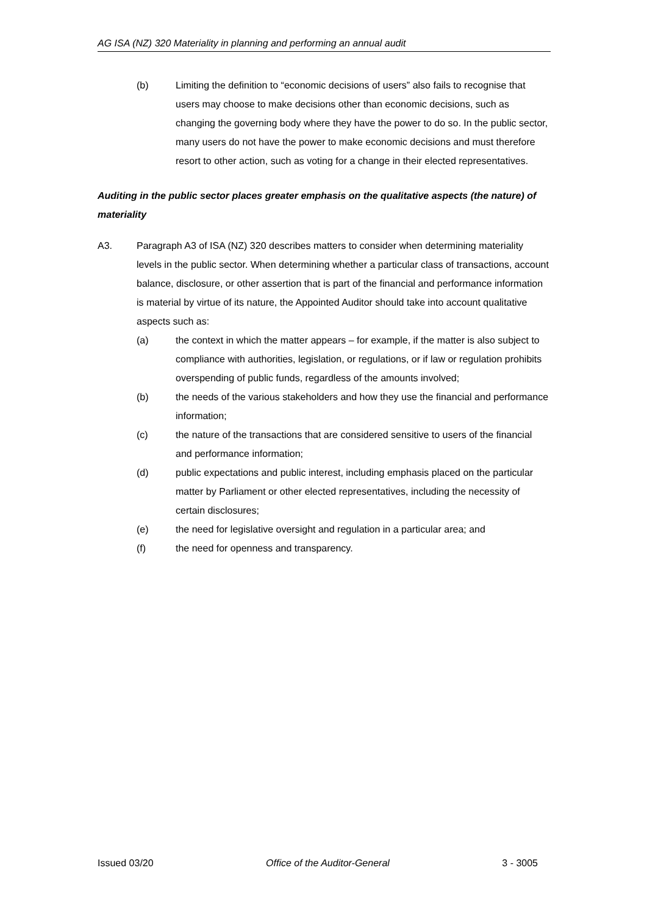AG ISA (NZ) 320 Materiality in planning and performing an annual audit
(b) Limiting the definition to “economic decisions of users” also fails to recognise that users may choose to make decisions other than economic decisions, such as changing the governing body where they have the power to do so. In the public sector, many users do not have the power to make economic decisions and must therefore resort to other action, such as voting for a change in their elected representatives.
Auditing in the public sector places greater emphasis on the qualitative aspects (the nature) of materiality
A3. Paragraph A3 of ISA (NZ) 320 describes matters to consider when determining materiality levels in the public sector. When determining whether a particular class of transactions, account balance, disclosure, or other assertion that is part of the financial and performance information is material by virtue of its nature, the Appointed Auditor should take into account qualitative aspects such as:
(a) the context in which the matter appears – for example, if the matter is also subject to compliance with authorities, legislation, or regulations, or if law or regulation prohibits overspending of public funds, regardless of the amounts involved;
(b) the needs of the various stakeholders and how they use the financial and performance information;
(c) the nature of the transactions that are considered sensitive to users of the financial and performance information;
(d) public expectations and public interest, including emphasis placed on the particular matter by Parliament or other elected representatives, including the necessity of certain disclosures;
(e) the need for legislative oversight and regulation in a particular area; and
(f) the need for openness and transparency.
Issued 03/20 Office of the Auditor-General 3 - 3005